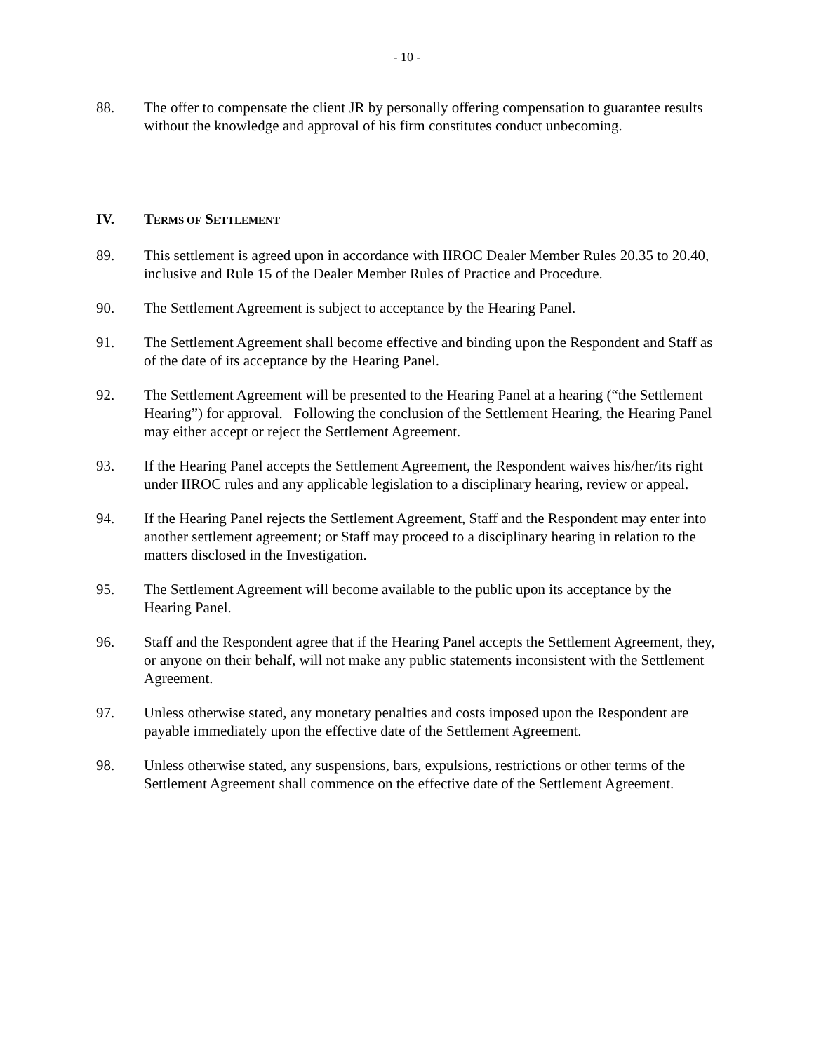- 10 -
88. The offer to compensate the client JR by personally offering compensation to guarantee results without the knowledge and approval of his firm constitutes conduct unbecoming.
IV. TERMS OF SETTLEMENT
89. This settlement is agreed upon in accordance with IIROC Dealer Member Rules 20.35 to 20.40, inclusive and Rule 15 of the Dealer Member Rules of Practice and Procedure.
90. The Settlement Agreement is subject to acceptance by the Hearing Panel.
91. The Settlement Agreement shall become effective and binding upon the Respondent and Staff as of the date of its acceptance by the Hearing Panel.
92. The Settlement Agreement will be presented to the Hearing Panel at a hearing (“the Settlement Hearing”) for approval. Following the conclusion of the Settlement Hearing, the Hearing Panel may either accept or reject the Settlement Agreement.
93. If the Hearing Panel accepts the Settlement Agreement, the Respondent waives his/her/its right under IIROC rules and any applicable legislation to a disciplinary hearing, review or appeal.
94. If the Hearing Panel rejects the Settlement Agreement, Staff and the Respondent may enter into another settlement agreement; or Staff may proceed to a disciplinary hearing in relation to the matters disclosed in the Investigation.
95. The Settlement Agreement will become available to the public upon its acceptance by the Hearing Panel.
96. Staff and the Respondent agree that if the Hearing Panel accepts the Settlement Agreement, they, or anyone on their behalf, will not make any public statements inconsistent with the Settlement Agreement.
97. Unless otherwise stated, any monetary penalties and costs imposed upon the Respondent are payable immediately upon the effective date of the Settlement Agreement.
98. Unless otherwise stated, any suspensions, bars, expulsions, restrictions or other terms of the Settlement Agreement shall commence on the effective date of the Settlement Agreement.